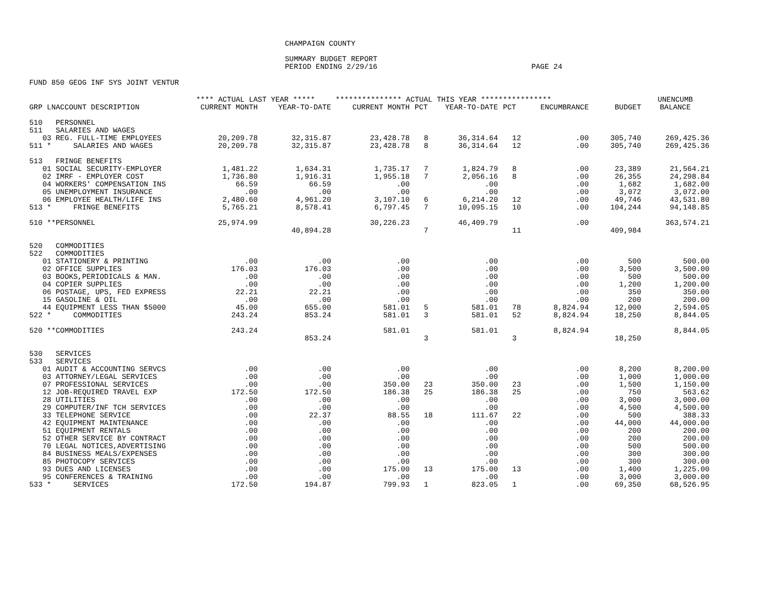CHAMPAIGN COUNTY
SUMMARY BUDGET REPORT
PERIOD ENDING 2/29/16 PAGE 24
FUND 850 GEOG INF SYS JOINT VENTUR
| | **** ACTUAL LAST YEAR ***** | | *************** ACTUAL THIS YEAR **************** | | | | | | UNENCUMB |
| --- | --- | --- | --- | --- | --- | --- | --- | --- | --- |
| GRP LNACCOUNT DESCRIPTION | CURRENT MONTH | YEAR-TO-DATE | CURRENT MONTH | PCT | YEAR-TO-DATE | PCT | ENCUMBRANCE | BUDGET | BALANCE |
| 510 PERSONNEL | | | | | | | | | |
| 511 SALARIES AND WAGES | | | | | | | | | |
| 03 REG. FULL-TIME EMPLOYEES | 20,209.78 | 32,315.87 | 23,428.78 | 8 | 36,314.64 | 12 | .00 | 305,740 | 269,425.36 |
| 511 * SALARIES AND WAGES | 20,209.78 | 32,315.87 | 23,428.78 | 8 | 36,314.64 | 12 | .00 | 305,740 | 269,425.36 |
| 513 FRINGE BENEFITS | | | | | | | | | |
| 01 SOCIAL SECURITY-EMPLOYER | 1,481.22 | 1,634.31 | 1,735.17 | 7 | 1,824.79 | 8 | .00 | 23,389 | 21,564.21 |
| 02 IMRF - EMPLOYER COST | 1,736.80 | 1,916.31 | 1,955.18 | 7 | 2,056.16 | 8 | .00 | 26,355 | 24,298.84 |
| 04 WORKERS' COMPENSATION INS | 66.59 | 66.59 | .00 | | .00 | | .00 | 1,682 | 1,682.00 |
| 05 UNEMPLOYMENT INSURANCE | .00 | .00 | .00 | | .00 | | .00 | 3,072 | 3,072.00 |
| 06 EMPLOYEE HEALTH/LIFE INS | 2,480.60 | 4,961.20 | 3,107.10 | 6 | 6,214.20 | 12 | .00 | 49,746 | 43,531.80 |
| 513 * FRINGE BENEFITS | 5,765.21 | 8,578.41 | 6,797.45 | 7 | 10,095.15 | 10 | .00 | 104,244 | 94,148.85 |
| 510 **PERSONNEL | 25,974.99 | | 30,226.23 | | 46,409.79 | | .00 | | 363,574.21 |
| | | 40,894.28 | | 7 | | 11 | | 409,984 | |
| 520 COMMODITIES | | | | | | | | | |
| 522 COMMODITIES | | | | | | | | | |
| 01 STATIONERY & PRINTING | .00 | .00 | .00 | | .00 | | .00 | 500 | 500.00 |
| 02 OFFICE SUPPLIES | 176.03 | 176.03 | .00 | | .00 | | .00 | 3,500 | 3,500.00 |
| 03 BOOKS,PERIODICALS & MAN. | .00 | .00 | .00 | | .00 | | .00 | 500 | 500.00 |
| 04 COPIER SUPPLIES | .00 | .00 | .00 | | .00 | | .00 | 1,200 | 1,200.00 |
| 06 POSTAGE, UPS, FED EXPRESS | 22.21 | 22.21 | .00 | | .00 | | .00 | 350 | 350.00 |
| 15 GASOLINE & OIL | .00 | .00 | .00 | | .00 | | .00 | 200 | 200.00 |
| 44 EQUIPMENT LESS THAN $5000 | 45.00 | 655.00 | 581.01 | 5 | 581.01 | 78 | 8,824.94 | 12,000 | 2,594.05 |
| 522 * COMMODITIES | 243.24 | 853.24 | 581.01 | 3 | 581.01 | 52 | 8,824.94 | 18,250 | 8,844.05 |
| 520 **COMMODITIES | 243.24 | | 581.01 | | 581.01 | | 8,824.94 | | 8,844.05 |
| | | 853.24 | | 3 | | 3 | | 18,250 | |
| 530 SERVICES | | | | | | | | | |
| 533 SERVICES | | | | | | | | | |
| 01 AUDIT & ACCOUNTING SERVCS | .00 | .00 | .00 | | .00 | | .00 | 8,200 | 8,200.00 |
| 03 ATTORNEY/LEGAL SERVICES | .00 | .00 | .00 | | .00 | | .00 | 1,000 | 1,000.00 |
| 07 PROFESSIONAL SERVICES | .00 | .00 | 350.00 | 23 | 350.00 | 23 | .00 | 1,500 | 1,150.00 |
| 12 JOB-REQUIRED TRAVEL EXP | 172.50 | 172.50 | 186.38 | 25 | 186.38 | 25 | .00 | 750 | 563.62 |
| 28 UTILITIES | .00 | .00 | .00 | | .00 | | .00 | 3,000 | 3,000.00 |
| 29 COMPUTER/INF TCH SERVICES | .00 | .00 | .00 | | .00 | | .00 | 4,500 | 4,500.00 |
| 33 TELEPHONE SERVICE | .00 | 22.37 | 88.55 | 18 | 111.67 | 22 | .00 | 500 | 388.33 |
| 42 EQUIPMENT MAINTENANCE | .00 | .00 | .00 | | .00 | | .00 | 44,000 | 44,000.00 |
| 51 EQUIPMENT RENTALS | .00 | .00 | .00 | | .00 | | .00 | 200 | 200.00 |
| 52 OTHER SERVICE BY CONTRACT | .00 | .00 | .00 | | .00 | | .00 | 200 | 200.00 |
| 70 LEGAL NOTICES,ADVERTISING | .00 | .00 | .00 | | .00 | | .00 | 500 | 500.00 |
| 84 BUSINESS MEALS/EXPENSES | .00 | .00 | .00 | | .00 | | .00 | 300 | 300.00 |
| 85 PHOTOCOPY SERVICES | .00 | .00 | .00 | | .00 | | .00 | 300 | 300.00 |
| 93 DUES AND LICENSES | .00 | .00 | 175.00 | 13 | 175.00 | 13 | .00 | 1,400 | 1,225.00 |
| 95 CONFERENCES & TRAINING | .00 | .00 | .00 | | .00 | | .00 | 3,000 | 3,000.00 |
| 533 * SERVICES | 172.50 | 194.87 | 799.93 | 1 | 823.05 | 1 | .00 | 69,350 | 68,526.95 |